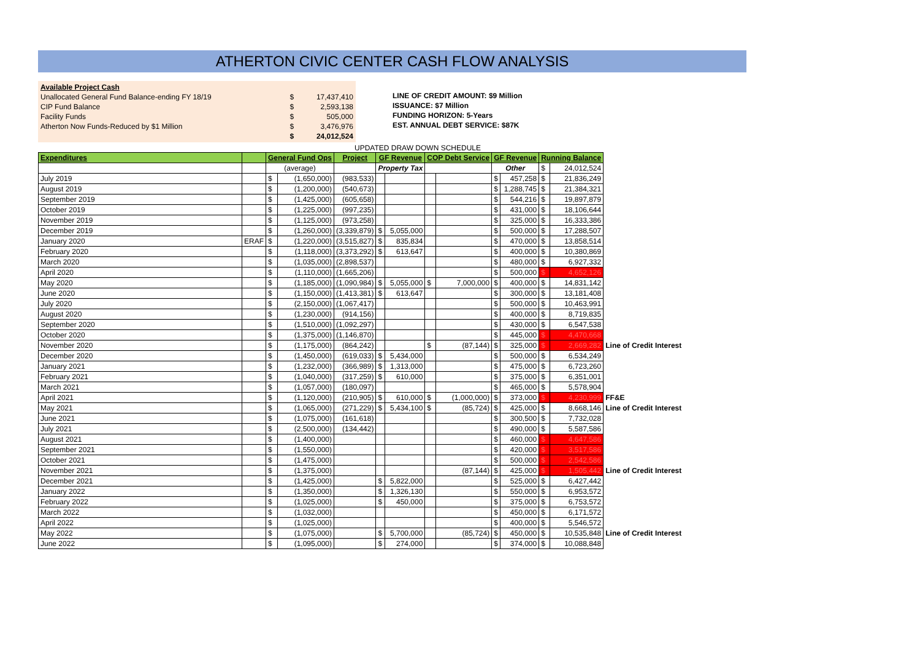ATHERTON CIVIC CENTER CASH FLOW ANALYSIS
| Available Project Cash | | |
| Unallocated General Fund Balance-ending FY 18/19 | $ | 17,437,410 |
| CIP Fund Balance | $ | 2,593,138 |
| Facility Funds | $ | 505,000 |
| Atherton Now Funds-Reduced by $1 Million | $ | 3,476,976 |
| | $ | 24,012,524 |
LINE OF CREDIT AMOUNT: $9 Million
ISSUANCE: $7 Million
FUNDING HORIZON: 5-Years
EST. ANNUAL DEBT SERVICE: $87K
UPDATED DRAW DOWN SCHEDULE
| Expenditures | | General Fund Ops | | Project | GF Revenue | | COP Debt Service | | GF Revenue | | Running Balance | | |
| --- | --- | --- | --- | --- | --- | --- | --- | --- | --- | --- | --- | --- | --- |
| | | (average) | | | Property Tax | | | | Other | | $ | 24,012,524 | |
| July 2019 | | $ | (1,650,000) | (983,533) | | | | | $ | 457,258 | $ | 21,836,249 | |
| August 2019 | | $ | (1,200,000) | (540,673) | | | | | $ | 1,288,745 | $ | 21,384,321 | |
| September 2019 | | $ | (1,425,000) | (605,658) | | | | | $ | 544,216 | $ | 19,897,879 | |
| October 2019 | | $ | (1,225,000) | (997,235) | | | | | $ | 431,000 | $ | 18,106,644 | |
| November 2019 | | $ | (1,125,000) | (973,258) | | | | | $ | 325,000 | $ | 16,333,386 | |
| December 2019 | | $ | (1,260,000) | (3,339,879) | $ | 5,055,000 | | | $ | 500,000 | $ | 17,288,507 | |
| January 2020 | ERAF | $ | (1,220,000) | (3,515,827) | $ | 835,834 | | | $ | 470,000 | $ | 13,858,514 | |
| February 2020 | | $ | (1,118,000) | (3,373,292) | $ | 613,647 | | | $ | 400,000 | $ | 10,380,869 | |
| March 2020 | | $ | (1,035,000) | (2,898,537) | | | | | $ | 480,000 | $ | 6,927,332 | |
| April 2020 | | $ | (1,110,000) | (1,665,206) | | | | | $ | 500,000 | $ | 4,652,126 | |
| May 2020 | | $ | (1,185,000) | (1,090,984) | $ | 5,055,000 | $ | 7,000,000 | $ | 400,000 | $ | 14,831,142 | |
| June 2020 | | $ | (1,150,000) | (1,413,381) | $ | 613,647 | | | $ | 300,000 | $ | 13,181,408 | |
| July 2020 | | $ | (2,150,000) | (1,067,417) | | | | | $ | 500,000 | $ | 10,463,991 | |
| August 2020 | | $ | (1,230,000) | (914,156) | | | | | $ | 400,000 | $ | 8,719,835 | |
| September 2020 | | $ | (1,510,000) | (1,092,297) | | | | | $ | 430,000 | $ | 6,547,538 | |
| October 2020 | | $ | (1,375,000) | (1,146,870) | | | | | $ | 445,000 | $ | 4,470,668 | |
| November 2020 | | $ | (1,175,000) | (864,242) | | | $ | (87,144) | $ | 325,000 | $ | 2,669,282 | Line of Credit Interest |
| December 2020 | | $ | (1,450,000) | (619,033) | $ | 5,434,000 | | | $ | 500,000 | $ | 6,534,249 | |
| January 2021 | | $ | (1,232,000) | (366,989) | $ | 1,313,000 | | | $ | 475,000 | $ | 6,723,260 | |
| February 2021 | | $ | (1,040,000) | (317,259) | $ | 610,000 | | | $ | 375,000 | $ | 6,351,001 | |
| March 2021 | | $ | (1,057,000) | (180,097) | | | | | $ | 465,000 | $ | 5,578,904 | |
| April 2021 | | $ | (1,120,000) | (210,905) | $ | 610,000 | $ | (1,000,000) | $ | 373,000 | $ | 4,230,999 | FF&E |
| May 2021 | | $ | (1,065,000) | (271,229) | $ | 5,434,100 | $ | (85,724) | $ | 425,000 | $ | 8,668,146 | Line of Credit Interest |
| June 2021 | | $ | (1,075,000) | (161,618) | | | | | $ | 300,500 | $ | 7,732,028 | |
| July 2021 | | $ | (2,500,000) | (134,442) | | | | | $ | 490,000 | $ | 5,587,586 | |
| August 2021 | | $ | (1,400,000) | | | | | | $ | 460,000 | $ | 4,647,586 | |
| September 2021 | | $ | (1,550,000) | | | | | | $ | 420,000 | $ | 3,517,586 | |
| October 2021 | | $ | (1,475,000) | | | | | | $ | 500,000 | $ | 2,542,586 | |
| November 2021 | | $ | (1,375,000) | | | | | (87,144) | $ | 425,000 | $ | 1,505,442 | Line of Credit Interest |
| December 2021 | | $ | (1,425,000) | | $ | 5,822,000 | | | $ | 525,000 | $ | 6,427,442 | |
| January 2022 | | $ | (1,350,000) | | $ | 1,326,130 | | | $ | 550,000 | $ | 6,953,572 | |
| February 2022 | | $ | (1,025,000) | | $ | 450,000 | | | $ | 375,000 | $ | 6,753,572 | |
| March 2022 | | $ | (1,032,000) | | | | | | $ | 450,000 | $ | 6,171,572 | |
| April 2022 | | $ | (1,025,000) | | | | | | $ | 400,000 | $ | 5,546,572 | |
| May 2022 | | $ | (1,075,000) | | $ | 5,700,000 | | (85,724) | $ | 450,000 | $ | 10,535,848 | Line of Credit Interest |
| June 2022 | | $ | (1,095,000) | | $ | 274,000 | | | $ | 374,000 | $ | 10,088,848 | |